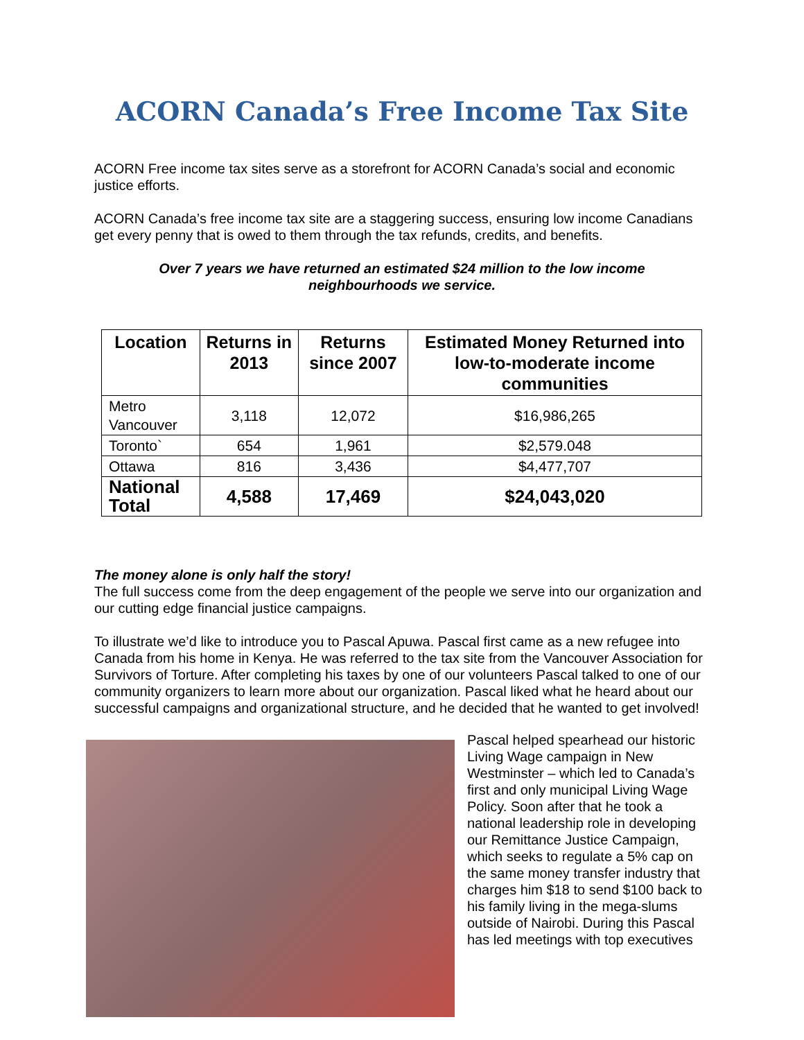ACORN Canada’s Free Income Tax Site
ACORN Free income tax sites serve as a storefront for ACORN Canada’s social and economic justice efforts.
ACORN Canada’s free income tax site are a staggering success, ensuring low income Canadians get every penny that is owed to them through the tax refunds, credits, and benefits.
Over 7 years we have returned an estimated $24 million to the low income neighbourhoods we service.
| Location | Returns in 2013 | Returns since 2007 | Estimated Money Returned into low-to-moderate income communities |
| --- | --- | --- | --- |
| Metro Vancouver | 3,118 | 12,072 | $16,986,265 |
| Toronto` | 654 | 1,961 | $2,579.048 |
| Ottawa | 816 | 3,436 | $4,477,707 |
| National Total | 4,588 | 17,469 | $24,043,020 |
The money alone is only half the story!
The full success come from the deep engagement of the people we serve into our organization and our cutting edge financial justice campaigns.
To illustrate we’d like to introduce you to Pascal Apuwa. Pascal first came as a new refugee into Canada from his home in Kenya. He was referred to the tax site from the Vancouver Association for Survivors of Torture. After completing his taxes by one of our volunteers Pascal talked to one of our community organizers to learn more about our organization. Pascal liked what he heard about our successful campaigns and organizational structure, and he decided that he wanted to get involved!
Pascal helped spearhead our historic Living Wage campaign in New Westminster – which led to Canada’s first and only municipal Living Wage Policy. Soon after that he took a national leadership role in developing our Remittance Justice Campaign, which seeks to regulate a 5% cap on the same money transfer industry that charges him $18 to send $100 back to his family living in the mega-slums outside of Nairobi. During this Pascal has led meetings with top executives